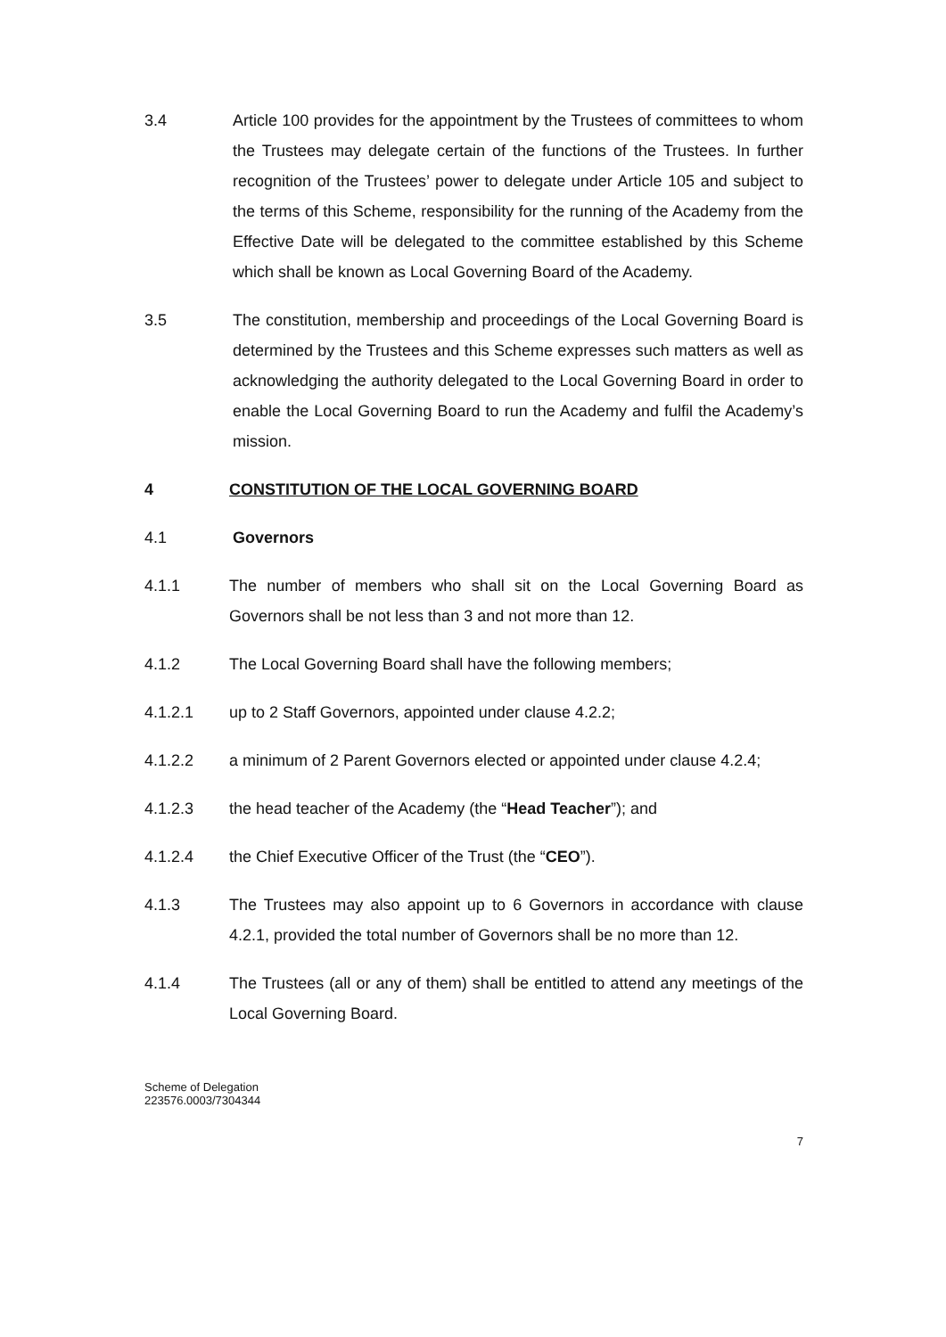3.4 Article 100 provides for the appointment by the Trustees of committees to whom the Trustees may delegate certain of the functions of the Trustees. In further recognition of the Trustees’ power to delegate under Article 105 and subject to the terms of this Scheme, responsibility for the running of the Academy from the Effective Date will be delegated to the committee established by this Scheme which shall be known as Local Governing Board of the Academy.
3.5 The constitution, membership and proceedings of the Local Governing Board is determined by the Trustees and this Scheme expresses such matters as well as acknowledging the authority delegated to the Local Governing Board in order to enable the Local Governing Board to run the Academy and fulfil the Academy’s mission.
4 CONSTITUTION OF THE LOCAL GOVERNING BOARD
4.1 Governors
4.1.1 The number of members who shall sit on the Local Governing Board as Governors shall be not less than 3 and not more than 12.
4.1.2 The Local Governing Board shall have the following members;
4.1.2.1 up to 2 Staff Governors, appointed under clause 4.2.2;
4.1.2.2 a minimum of 2 Parent Governors elected or appointed under clause 4.2.4;
4.1.2.3 the head teacher of the Academy (the “Head Teacher”); and
4.1.2.4 the Chief Executive Officer of the Trust (the “CEO”).
4.1.3 The Trustees may also appoint up to 6 Governors in accordance with clause 4.2.1, provided the total number of Governors shall be no more than 12.
4.1.4 The Trustees (all or any of them) shall be entitled to attend any meetings of the Local Governing Board.
Scheme of Delegation
223576.0003/7304344
7